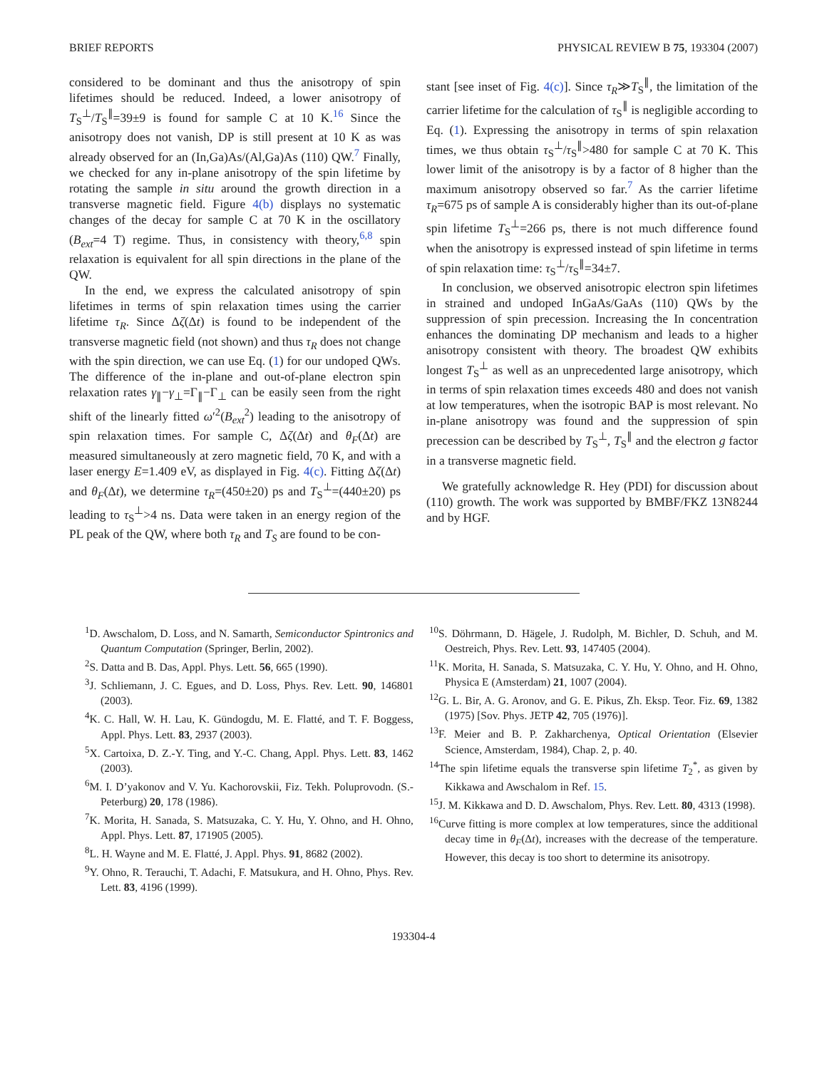BRIEF REPORTS PHYSICAL REVIEW B 75, 193304 (2007)
considered to be dominant and thus the anisotropy of spin lifetimes should be reduced. Indeed, a lower anisotropy of T<sub>S</sub><sup>⊥</sup>/T<sub>S</sub><sup>∥</sup>=39±9 is found for sample C at 10 K.<sup>16</sup> Since the anisotropy does not vanish, DP is still present at 10 K as was already observed for an (In,Ga)As/(Al,Ga)As (110) QW.<sup>7</sup> Finally, we checked for any in-plane anisotropy of the spin lifetime by rotating the sample in situ around the growth direction in a transverse magnetic field. Figure 4(b) displays no systematic changes of the decay for sample C at 70 K in the oscillatory (B<sub>ext</sub>=4 T) regime. Thus, in consistency with theory,<sup>6,8</sup> spin relaxation is equivalent for all spin directions in the plane of the QW.
In the end, we express the calculated anisotropy of spin lifetimes in terms of spin relaxation times using the carrier lifetime τ<sub>R</sub>. Since Δζ(Δt) is found to be independent of the transverse magnetic field (not shown) and thus τ<sub>R</sub> does not change with the spin direction, we can use Eq. (1) for our undoped QWs. The difference of the in-plane and out-of-plane electron spin relaxation rates γ<sub>∥</sub>−γ<sub>⊥</sub>=Γ<sub>∥</sub>−Γ<sub>⊥</sub> can be easily seen from the right shift of the linearly fitted ω′<sup>2</sup>(B<sub>ext</sub><sup>2</sup>) leading to the anisotropy of spin relaxation times. For sample C, Δζ(Δt) and θ<sub>F</sub>(Δt) are measured simultaneously at zero magnetic field, 70 K, and with a laser energy E=1.409 eV, as displayed in Fig. 4(c). Fitting Δζ(Δt) and θ<sub>F</sub>(Δt), we determine τ<sub>R</sub>=(450±20) ps and T<sub>S</sub><sup>⊥</sup>=(440±20) ps leading to τ<sub>S</sub><sup>⊥</sup>>4 ns. Data were taken in an energy region of the PL peak of the QW, where both τ<sub>R</sub> and T<sub>S</sub> are found to be con-
stant [see inset of Fig. 4(c)]. Since τ<sub>R</sub>≫T<sub>S</sub><sup>∥</sup>, the limitation of the carrier lifetime for the calculation of τ<sub>S</sub><sup>∥</sup> is negligible according to Eq. (1). Expressing the anisotropy in terms of spin relaxation times, we thus obtain τ<sub>S</sub><sup>⊥</sup>/τ<sub>S</sub><sup>∥</sup>>480 for sample C at 70 K. This lower limit of the anisotropy is by a factor of 8 higher than the maximum anisotropy observed so far.<sup>7</sup> As the carrier lifetime τ<sub>R</sub>=675 ps of sample A is considerably higher than its out-of-plane spin lifetime T<sub>S</sub><sup>⊥</sup>=266 ps, there is not much difference found when the anisotropy is expressed instead of spin lifetime in terms of spin relaxation time: τ<sub>S</sub><sup>⊥</sup>/τ<sub>S</sub><sup>∥</sup>=34±7.
In conclusion, we observed anisotropic electron spin lifetimes in strained and undoped InGaAs/GaAs (110) QWs by the suppression of spin precession. Increasing the In concentration enhances the dominating DP mechanism and leads to a higher anisotropy consistent with theory. The broadest QW exhibits longest T<sub>S</sub><sup>⊥</sup> as well as an unprecedented large anisotropy, which in terms of spin relaxation times exceeds 480 and does not vanish at low temperatures, when the isotropic BAP is most relevant. No in-plane anisotropy was found and the suppression of spin precession can be described by T<sub>S</sub><sup>⊥</sup>, T<sub>S</sub><sup>∥</sup> and the electron g factor in a transverse magnetic field.
We gratefully acknowledge R. Hey (PDI) for discussion about (110) growth. The work was supported by BMBF/FKZ 13N8244 and by HGF.
<sup>1</sup> D. Awschalom, D. Loss, and N. Samarth, Semiconductor Spintronics and Quantum Computation (Springer, Berlin, 2002).
<sup>2</sup> S. Datta and B. Das, Appl. Phys. Lett. 56, 665 (1990).
<sup>3</sup> J. Schliemann, J. C. Egues, and D. Loss, Phys. Rev. Lett. 90, 146801 (2003).
<sup>4</sup> K. C. Hall, W. H. Lau, K. Gündogdu, M. E. Flatté, and T. F. Boggess, Appl. Phys. Lett. 83, 2937 (2003).
<sup>5</sup> X. Cartoixa, D. Z.-Y. Ting, and Y.-C. Chang, Appl. Phys. Lett. 83, 1462 (2003).
<sup>6</sup> M. I. D’yakonov and V. Yu. Kachorovskii, Fiz. Tekh. Poluprovodn. (S.-Peterburg) 20, 178 (1986).
<sup>7</sup> K. Morita, H. Sanada, S. Matsuzaka, C. Y. Hu, Y. Ohno, and H. Ohno, Appl. Phys. Lett. 87, 171905 (2005).
<sup>8</sup> L. H. Wayne and M. E. Flatté, J. Appl. Phys. 91, 8682 (2002).
<sup>9</sup> Y. Ohno, R. Terauchi, T. Adachi, F. Matsukura, and H. Ohno, Phys. Rev. Lett. 83, 4196 (1999).
<sup>10</sup> S. Döhrmann, D. Hägele, J. Rudolph, M. Bichler, D. Schuh, and M. Oestreich, Phys. Rev. Lett. 93, 147405 (2004).
<sup>11</sup> K. Morita, H. Sanada, S. Matsuzaka, C. Y. Hu, Y. Ohno, and H. Ohno, Physica E (Amsterdam) 21, 1007 (2004).
<sup>12</sup> G. L. Bir, A. G. Aronov, and G. E. Pikus, Zh. Eksp. Teor. Fiz. 69, 1382 (1975) [Sov. Phys. JETP 42, 705 (1976)].
<sup>13</sup>F. Meier and B. P. Zakharchenya, Optical Orientation (Elsevier Science, Amsterdam, 1984), Chap. 2, p. 40.
<sup>14</sup> The spin lifetime equals the transverse spin lifetime T<sub>2</sub><sup>*</sup>, as given by Kikkawa and Awschalom in Ref. 15.
<sup>15</sup> J. M. Kikkawa and D. D. Awschalom, Phys. Rev. Lett. 80, 4313 (1998).
<sup>16</sup> Curve fitting is more complex at low temperatures, since the additional decay time in θ<sub>F</sub>(Δt), increases with the decrease of the temperature. However, this decay is too short to determine its anisotropy.
193304-4